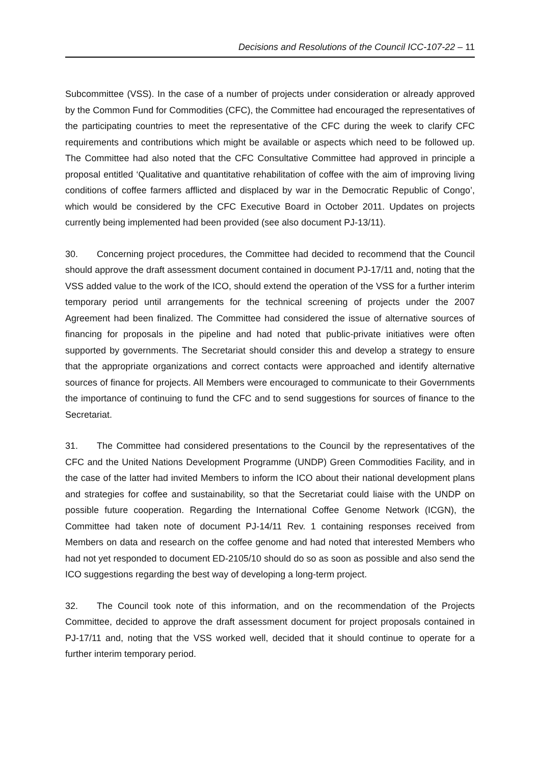Decisions and Resolutions of the Council ICC-107-22 – 11
Subcommittee (VSS). In the case of a number of projects under consideration or already approved by the Common Fund for Commodities (CFC), the Committee had encouraged the representatives of the participating countries to meet the representative of the CFC during the week to clarify CFC requirements and contributions which might be available or aspects which need to be followed up. The Committee had also noted that the CFC Consultative Committee had approved in principle a proposal entitled ‘Qualitative and quantitative rehabilitation of coffee with the aim of improving living conditions of coffee farmers afflicted and displaced by war in the Democratic Republic of Congo’, which would be considered by the CFC Executive Board in October 2011. Updates on projects currently being implemented had been provided (see also document PJ-13/11).
30. Concerning project procedures, the Committee had decided to recommend that the Council should approve the draft assessment document contained in document PJ-17/11 and, noting that the VSS added value to the work of the ICO, should extend the operation of the VSS for a further interim temporary period until arrangements for the technical screening of projects under the 2007 Agreement had been finalized. The Committee had considered the issue of alternative sources of financing for proposals in the pipeline and had noted that public-private initiatives were often supported by governments. The Secretariat should consider this and develop a strategy to ensure that the appropriate organizations and correct contacts were approached and identify alternative sources of finance for projects. All Members were encouraged to communicate to their Governments the importance of continuing to fund the CFC and to send suggestions for sources of finance to the Secretariat.
31. The Committee had considered presentations to the Council by the representatives of the CFC and the United Nations Development Programme (UNDP) Green Commodities Facility, and in the case of the latter had invited Members to inform the ICO about their national development plans and strategies for coffee and sustainability, so that the Secretariat could liaise with the UNDP on possible future cooperation. Regarding the International Coffee Genome Network (ICGN), the Committee had taken note of document PJ-14/11 Rev. 1 containing responses received from Members on data and research on the coffee genome and had noted that interested Members who had not yet responded to document ED-2105/10 should do so as soon as possible and also send the ICO suggestions regarding the best way of developing a long-term project.
32. The Council took note of this information, and on the recommendation of the Projects Committee, decided to approve the draft assessment document for project proposals contained in PJ-17/11 and, noting that the VSS worked well, decided that it should continue to operate for a further interim temporary period.